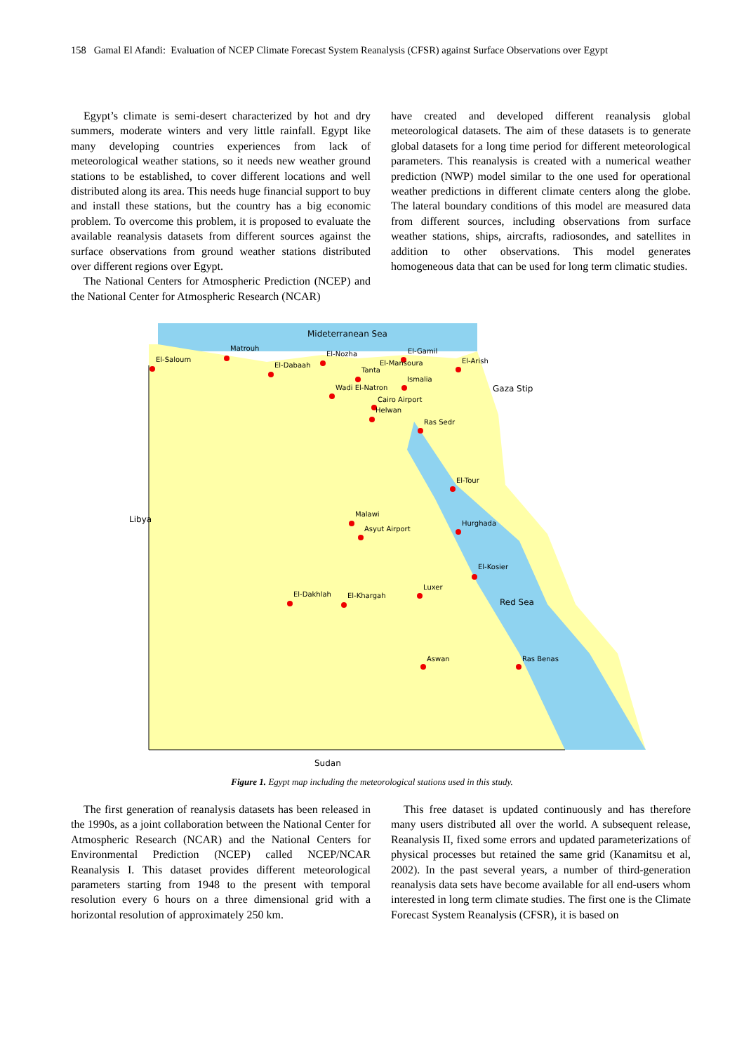158 Gamal El Afandi: Evaluation of NCEP Climate Forecast System Reanalysis (CFSR) against Surface Observations over Egypt
Egypt’s climate is semi-desert characterized by hot and dry summers, moderate winters and very little rainfall. Egypt like many developing countries experiences from lack of meteorological weather stations, so it needs new weather ground stations to be established, to cover different locations and well distributed along its area. This needs huge financial support to buy and install these stations, but the country has a big economic problem. To overcome this problem, it is proposed to evaluate the available reanalysis datasets from different sources against the surface observations from ground weather stations distributed over different regions over Egypt.
The National Centers for Atmospheric Prediction (NCEP) and the National Center for Atmospheric Research (NCAR)
have created and developed different reanalysis global meteorological datasets. The aim of these datasets is to generate global datasets for a long time period for different meteorological parameters. This reanalysis is created with a numerical weather prediction (NWP) model similar to the one used for operational weather predictions in different climate centers along the globe. The lateral boundary conditions of this model are measured data from different sources, including observations from surface weather stations, ships, aircrafts, radiosondes, and satellites in addition to other observations. This model generates homogeneous data that can be used for long term climatic studies.
Mideterranean Sea
El-Saloum
Matrouh
El-Dabaah
El-Nozha El-Gamil
El-Mansoura El-Arish
Tanta
Ismalia
Gaza Stip Wadi El-Natron
Cairo Airport
Helwan
Ras Sedr
El-Tour
Libya
Malawi
Asyut Airport
Hurghada
El-Kosier
Luxer
El-Dakhlah El-Khargah
Red Sea
Aswan Ras Benas
Sudan
Figure 1. Egypt map including the meteorological stations used in this study.
The first generation of reanalysis datasets has been released in the 1990s, as a joint collaboration between the National Center for Atmospheric Research (NCAR) and the National Centers for Environmental Prediction (NCEP) called NCEP/NCAR Reanalysis I. This dataset provides different meteorological parameters starting from 1948 to the present with temporal resolution every 6 hours on a three dimensional grid with a horizontal resolution of approximately 250 km.
This free dataset is updated continuously and has therefore many users distributed all over the world. A subsequent release, Reanalysis II, fixed some errors and updated parameterizations of physical processes but retained the same grid (Kanamitsu et al, 2002). In the past several years, a number of third-generation reanalysis data sets have become available for all end-users whom interested in long term climate studies. The first one is the Climate Forecast System Reanalysis (CFSR), it is based on